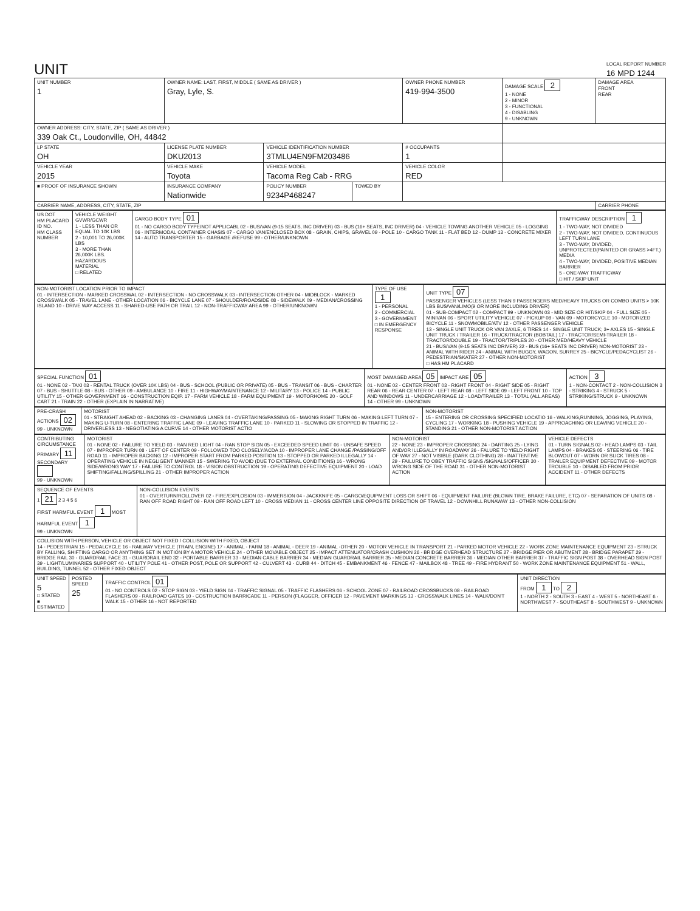UNIT
LOCAL REPORT NUMBER
16 MPD 1244
| UNIT NUMBER 1 | OWNER NAME: LAST, FIRST, MIDDLE ( SAME AS DRIVER ) Gray, Lyle, S. | | | OWNER PHONE NUMBER 419-994-3500 | DAMAGE SCALE 2 1 - NONE 2 - MINOR 3 - FUNCTIONAL 4 - DISABLING 9 - UNKNOWN | DAMAGE AREA FRONT REAR |
| OWNER ADDRESS: CITY, STATE, ZIP ( SAME AS DRIVER ) 339 Oak Ct., Loudonville, OH, 44842 | | | | | | |
| LP STATE OH | LICENSE PLATE NUMBER DKU2013 | VEHICLE IDENTIFICATION NUMBER 3TMLU4EN9FM203486 | | # OCCUPANTS 1 | | |
| VEHICLE YEAR 2015 | VEHICLE MAKE Toyota | VEHICLE MODEL Tacoma Reg Cab - RRG | | VEHICLE COLOR RED | | |
| ■ PROOF OF INSURANCE SHOWN | INSURANCE COMPANY Nationwide | POLICY NUMBER 9234P468247 | TOWED BY | | | |
| CARRIER NAME, ADDRESS, CITY, STATE, ZIP | | | | | | CARRIER PHONE |
| US DOT HM PLACARD ID NO. HM CLASS NUMBER | VEHICLE WEIGHT GVWR/GCWR 1 - LESS THAN OR EQUAL TO 10K LBS 2 - 10,001 TO 26,000K LBS 3 - MORE THAN 26,000K LBS. HAZARDOUS MATERIAL □ RELATED | CARGO BODY TYPE 01 01 - NO CARGO BODY TYPE/NOT APPLICABL 02 - BUS/VAN (9-15 SEATS, INC DRIVER) 03 - BUS (16+ SEATS, INC DRIVER) 04 - VEHICLE TOWING ANOTHER VEHICLE 05 - LOGGING 06 - INTERMODAL CONTAINER CHASIS 07 - CARGO VAN/ENCLOSED BOX 08 - GRAIN, CHIPS, GRAVEL 09 - POLE 10 - CARGO TANK 11 - FLAT BED 12 - DUMP 13 - CONCRETE MIXER 14 - AUTO TRANSPORTER 15 - GARBAGE /REFUSE 99 - OTHER/UNKNOWN | TRAFFICWAY DESCRIPTION 1 1 - TWO-WAY, NOT DIVIDED 2 - TWO-WAY, NOT DIVIDED, CONTINUOUS LEFT TURN LANE 3 - TWO-WAY, DIVIDED, UNPROTECTED(PAINTED OR GRASS >4FT.) MEDIA 4 - TWO-WAY, DIVIDED, POSITIVE MEDIAN BARRIER 5 - ONE-WAY TRAFFICWAY □ HIT / SKIP UNIT |
| NON-MOTORIST LOCATION PRIOR TO IMPACT 01 - INTERSECTION - MARKED CROSSWAL 02 - INTERSECTION - NO CROSSWALK 03 - INTERSECTION OTHER 04 - MIDBLOCK - MARKED CROSSWALK 05 - TRAVEL LANE - OTHER LOCATION 06 - BICYCLE LANE 07 - SHOULDER/ROADSIDE 08 - SIDEWALK 09 - MEDIAN/CROSSING ISLAND 10 - DRIVE WAY ACCESS 11 - SHARED-USE PATH OR TRAIL 12 - NON-TRAFFICWAY AREA 99 - OTHER/UNKNOWN | TYPE OF USE 1 1 - PERSONAL 2 - COMMERCIAL 3 - GOVERNMENT □ IN EMERGENCY RESPONSE | UNIT TYPE 07 PASSENGER VEHICLES (LESS THAN 9 PASSENGERS MED/HEAVY TRUCKS OR COMBO UNITS > 10K LBS BUS/VAN/LIMO(9 OR MORE INCLUDING DRIVER) 01 - SUB-COMPACT 02 - COMPACT 99 - UNKNOWN 03 - MID SIZE OR HIT/SKIP 04 - FULL SIZE 05 - MINIVAN 06 - SPORT UTILITY VEHICLE 07 - PICKUP 08 - VAN 09 - MOTORCYCLE 10 - MOTORIZED BICYCLE 11 - SNOWMOBILE/ATV 12 - OTHER PASSENGER VEHICLE 13 - SINGLE UNIT TRUCK OR VAN 2AXLE, 6 TIRES 14 - SINGLE UNIT TRUCK; 3+ AXLES 15 - SINGLE UNIT TRUCK / TRAILER 16 - TRUCK/TRACTOR (BOBTAIL) 17 - TRACTOR/SEMI-TRAILER 18 - TRACTOR/DOUBLE 19 - TRACTOR/TRIPLES 20 - OTHER MED/HEAVY VEHICLE 21 - BUS/VAN (9-15 SEATS INC DRIVER) 22 - BUS (16+ SEATS INC DRIVER) NON-MOTORIST 23 - ANIMAL WITH RIDER 24 - ANIMAL WITH BUGGY, WAGON, SURREY 25 - BICYCLE/PEDACYCLIST 26 - PEDESTRIAN/SKATER 27 - OTHER NON-MOTORIST □ HAS HM PLACARD |
| SPECIAL FUNCTION 01 01 - NONE 02 - TAXI 03 - RENTAL TRUCK (OVER 10K LBS) 04 - BUS - SCHOOL (PUBLIC OR PRIVATE) 05 - BUS - TRANSIT 06 - BUS - CHARTER 07 - BUS - SHUTTLE 08 - BUS - OTHER 09 - AMBULANCE 10 - FIRE 11 - HIGHWAY/MAINTENANCE 12 - MILITARY 13 - POLICE 14 - PUBLIC UTILITY 15 - OTHER GOVERNMENT 16 - CONSTRUCTION EQIP. 17 - FARM VEHICLE 18 - FARM EQUIPMENT 19 - MOTORHOME 20 - GOLF CART 21 - TRAIN 22 - OTHER (EXPLAIN IN NARRATIVE) | MOST DAMAGED AREA 05 IMPACT ARE 05 01 - NONE 02 - CENTER FRONT 03 - RIGHT FRONT 04 - RIGHT SIDE 05 - RIGHT REAR 06 - REAR CENTER 07 - LEFT REAR 08 - LEFT SIDE 09 - LEFT FRONT 10 - TOP AND WINDOWS 11 - UNDERCARRIAGE 12 - LOAD/TRAILER 13 - TOTAL (ALL AREAS) 14 - OTHER 99 - UNKNOWN | ACTION 3 1 - NON-CONTACT 2 - NON-COLLISION 3 - STRIKING 4 - STRUCK 5 - STRIKING/STRUCK 9 - UNKNOWN |
| PRE-CRASH ACTIONS 02 99 - UNKNOWN | MOTORIST 01 - STRAIGHT AHEAD 02 - BACKING 03 - CHANGING LANES 04 - OVERTAKING/PASSING 05 - MAKING RIGHT TURN 06 - MAKING LEFT TURN 07 - MAKING U-TURN 08 - ENTERING TRAFFIC LANE 09 - LEAVING TRAFFIC LANE 10 - PARKED 11 - SLOWING OR STOPPED IN TRAFFIC 12 - DRIVERLESS 13 - NEGOTIATING A CURVE 14 - OTHER MOTORIST ACTIO | NON-MOTORIST 15 - ENTERING OR CROSSING SPECIFIED LOCATIO 16 - WALKING,RUNNING, JOGGING, PLAYING, CYCLING 17 - WORKING 18 - PUSHING VEHICLE 19 - APPROACHING OR LEAVING VEHICLE 20 - STANDING 21 - OTHER NON-MOTORIST ACTION |
| CONTRIBUTING CIRCUMSTANCE PRIMARY 11 SECONDARY 99 - UNKNOWN | MOTORIST 01 - NONE 02 - FAILURE TO YIELD 03 - RAN RED LIGHT 04 - RAN STOP SIGN 05 - EXCEEDED SPEED LIMIT 06 - UNSAFE SPEED 07 - IMPROPER TURN 08 - LEFT OF CENTER 09 - FOLLOWED TOO CLOSELY/ACDA 10 - IMPROPER LANE CHANGE /PASSING/OFF ROAD 11 - IMPROPER BACKING 12 - IMPROPER START FROM PARKED POSITION 13 - STOPPED OR PARKED ILLEGALLY 14 - OPERATING VEHICLE IN NEGLIGENT MANNER 15 - SWERING TO AVOID (DUE TO EXTERNAL CONDITIONS) 16 - WRONG SIDE/WRONG WAY 17 - FAILURE TO CONTROL 18 - VISION OBSTRUCTION 19 - OPERATING DEFECTIVE EQUIPMENT 20 - LOAD SHIFTING/FALLING/SPILLING 21 - OTHER IMPROPER ACTION | NON-MOTORIST 22 - NONE 23 - IMPROPER CROSSING 24 - DARTING 25 - LYING AND/OR ILLEGALLY IN ROADWAY 26 - FALURE TO YIELD RIGHT OF WAY 27 - NOT VISIBLE (DARK CLOTHING) 28 - INATTENTIVE 29 - FAILURE TO OBEY TRAFFIC SIGNS /SIGNALS/OFFICER 30 - WRONG SIDE OF THE ROAD 31 - OTHER NON-MOTORIST ACTION | VEHICLE DEFECTS 01 - TURN SIGNALS 02 - HEAD LAMPS 03 - TAIL LAMPS 04 - BRAKES 05 - STEERING 06 - TIRE BLOWOUT 07 - WORN OR SLICK TIRES 08 - TRAILER EQUIPMENT DEFECTIVE 09 - MOTOR TROUBLE 10 - DISABLED FROM PRIOR ACCIDENT 11 - OTHER DEFECTS |
| SEQUENCE OF EVENTS 1 21 2 3 4 5 6 FIRST HARMFUL EVENT 1 MOST HARMFUL EVENT 1 99 - UNKNOWN | NON-COLLISION EVENTS 01 - OVERTURN/ROLLOVER 02 - FIRE/EXPLOSION 03 - IMMERSION 04 - JACKKNIFE 05 - CARGO/EQUIPMENT LOSS OR SHIFT 06 - EQUIPMENT FAILURE (BLOWN TIRE, BRAKE FAILURE, ETC) 07 - SEPARATION OF UNITS 08 - RAN OFF ROAD RIGHT 09 - RAN OFF ROAD LEFT 10 - CROSS MEDIAN 11 - CROSS CENTER LINE OPPOSITE DIRECTION OF TRAVEL 12 - DOWNHILL RUNAWAY 13 - OTHER NON-COLLISION |
| COLLISION WITH PERSON, VEHICLE OR OBJECT NOT FIXED / COLLISION WITH FIXED, OBJECT 14 - PEDESTRIAN 15 - PEDALCYCLE 16 - RAILWAY VEHICLE (TRAIN, ENGINE) 17 - ANIMAL - FARM 18 - ANIMAL - DEER 19 - ANIMAL -OTHER 20 - MOTOR VEHICLE IN TRANSPORT 21 - PARKED MOTOR VEHICLE 22 - WORK ZONE MAINTENANCE EQUIPMENT 23 - STRUCK BY FALLING, SHIFTING CARGO OR ANYTHING SET IN MOTION BY A MOTOR VEHICLE 24 - OTHER MOVABLE OBJECT 25 - IMPACT ATTENUATOR/CRASH CUSHION 26 - BRIDGE OVERHEAD STRUCTURE 27 - BRIDGE PIER OR ABUTMENT 28 - BRIDGE PARAPET 29 - BRIDGE RAIL 30 - GUARDRAIL FACE 31 - GUARDRAIL END 32 - PORTABLE BARRIER 33 - MEDIAN CABLE BARRIER 34 - MEDIAN GUARDRAIL BARRIER 35 - MEDIAN CONCRETE BARRIER 36 - MEDIAN OTHER BARRIER 37 - TRAFFIC SIGN POST 38 - OVERHEAD SIGN POST 39 - LIGHT/LUMINARIES SUPPORT 40 - UTILITY POLE 41 - OTHER POST, POLE OR SUPPORT 42 - CULVERT 43 - CURB 44 - DITCH 45 - EMBANKMENT 46 - FENCE 47 - MAILBOX 48 - TREE 49 - FIRE HYDRANT 50 - WORK ZONE MAINTENANCE EQUIPMENT 51 - WALL, BUILDING, TUNNEL 52 - OTHER FIXED OBJECT | |
| UNIT SPEED 5 □ STATED ■ ESTIMATED | POSTED SPEED 25 | TRAFFIC CONTROL 01 01 - NO CONTROLS 02 - STOP SIGN 03 - YIELD SIGN 04 - TRAFFIC SIGNAL 05 - TRAFFIC FLASHERS 06 - SCHOOL ZONE 07 - RAILROAD CROSSBUCKS 08 - RAILROAD FLASHERS 09 - RAILROAD GATES 10 - COSTRUCTION BARRICADE 11 - PERSON (FLAGGER, OFFICER 12 - PAVEMENT MARKINGS 13 - CROSSWALK LINES 14 - WALK/DON'T WALK 15 - OTHER 16 - NOT REPORTED | UNIT DIRECTION FROM 1 TO 2 1 - NORTH 2 - SOUTH 3 - EAST 4 - WEST 5 - NORTHEAST 6 - NORTHWEST 7 - SOUTHEAST 8 - SOUTHWEST 9 - UNKNOWN |